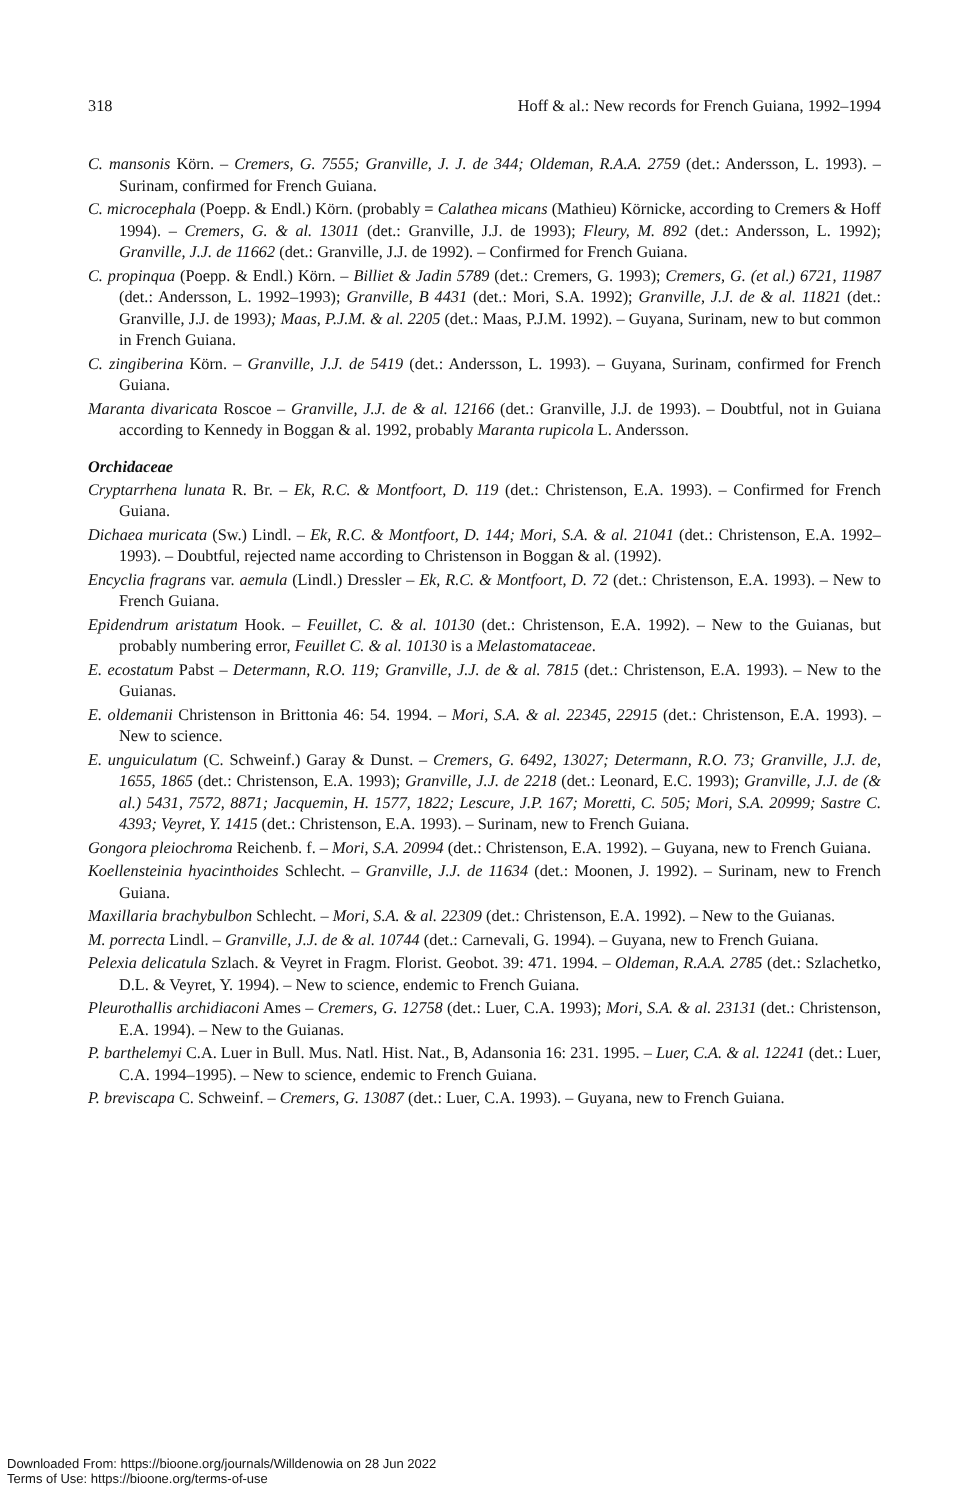318 Hoff & al.: New records for French Guiana, 1992–1994
C. mansonis Körn. – Cremers, G. 7555; Granville, J. J. de 344; Oldeman, R.A.A. 2759 (det.: Andersson, L. 1993). – Surinam, confirmed for French Guiana.
C. microcephala (Poepp. & Endl.) Körn. (probably = Calathea micans (Mathieu) Körnicke, according to Cremers & Hoff 1994). – Cremers, G. & al. 13011 (det.: Granville, J.J. de 1993); Fleury, M. 892 (det.: Andersson, L. 1992); Granville, J.J. de 11662 (det.: Granville, J.J. de 1992). – Confirmed for French Guiana.
C. propinqua (Poepp. & Endl.) Körn. – Billiet & Jadin 5789 (det.: Cremers, G. 1993); Cremers, G. (et al.) 6721, 11987 (det.: Andersson, L. 1992–1993); Granville, B 4431 (det.: Mori, S.A. 1992); Granville, J.J. de & al. 11821 (det.: Granville, J.J. de 1993); Maas, P.J.M. & al. 2205 (det.: Maas, P.J.M. 1992). – Guyana, Surinam, new to but common in French Guiana.
C. zingiberina Körn. – Granville, J.J. de 5419 (det.: Andersson, L. 1993). – Guyana, Surinam, confirmed for French Guiana.
Maranta divaricata Roscoe – Granville, J.J. de & al. 12166 (det.: Granville, J.J. de 1993). – Doubtful, not in Guiana according to Kennedy in Boggan & al. 1992, probably Maranta rupicola L. Andersson.
Orchidaceae
Cryptarrhena lunata R. Br. – Ek, R.C. & Montfoort, D. 119 (det.: Christenson, E.A. 1993). – Confirmed for French Guiana.
Dichaea muricata (Sw.) Lindl. – Ek, R.C. & Montfoort, D. 144; Mori, S.A. & al. 21041 (det.: Christenson, E.A. 1992–1993). – Doubtful, rejected name according to Christenson in Boggan & al. (1992).
Encyclia fragrans var. aemula (Lindl.) Dressler – Ek, R.C. & Montfoort, D. 72 (det.: Christenson, E.A. 1993). – New to French Guiana.
Epidendrum aristatum Hook. – Feuillet, C. & al. 10130 (det.: Christenson, E.A. 1992). – New to the Guianas, but probably numbering error, Feuillet C. & al. 10130 is a Melastomataceae.
E. ecostatum Pabst – Determann, R.O. 119; Granville, J.J. de & al. 7815 (det.: Christenson, E.A. 1993). – New to the Guianas.
E. oldemanii Christenson in Brittonia 46: 54. 1994. – Mori, S.A. & al. 22345, 22915 (det.: Christenson, E.A. 1993). – New to science.
E. unguiculatum (C. Schweinf.) Garay & Dunst. – Cremers, G. 6492, 13027; Determann, R.O. 73; Granville, J.J. de, 1655, 1865 (det.: Christenson, E.A. 1993); Granville, J.J. de 2218 (det.: Leonard, E.C. 1993); Granville, J.J. de (& al.) 5431, 7572, 8871; Jacquemin, H. 1577, 1822; Lescure, J.P. 167; Moretti, C. 505; Mori, S.A. 20999; Sastre C. 4393; Veyret, Y. 1415 (det.: Christenson, E.A. 1993). – Surinam, new to French Guiana.
Gongora pleiochroma Reichenb. f. – Mori, S.A. 20994 (det.: Christenson, E.A. 1992). – Guyana, new to French Guiana.
Koellensteinia hyacinthoides Schlecht. – Granville, J.J. de 11634 (det.: Moonen, J. 1992). – Surinam, new to French Guiana.
Maxillaria brachybulbon Schlecht. – Mori, S.A. & al. 22309 (det.: Christenson, E.A. 1992). – New to the Guianas.
M. porrecta Lindl. – Granville, J.J. de & al. 10744 (det.: Carnevali, G. 1994). – Guyana, new to French Guiana.
Pelexia delicatula Szlach. & Veyret in Fragm. Florist. Geobot. 39: 471. 1994. – Oldeman, R.A.A. 2785 (det.: Szlachetko, D.L. & Veyret, Y. 1994). – New to science, endemic to French Guiana.
Pleurothallis archidiaconi Ames – Cremers, G. 12758 (det.: Luer, C.A. 1993); Mori, S.A. & al. 23131 (det.: Christenson, E.A. 1994). – New to the Guianas.
P. barthelemyi C.A. Luer in Bull. Mus. Natl. Hist. Nat., B, Adansonia 16: 231. 1995. – Luer, C.A. & al. 12241 (det.: Luer, C.A. 1994–1995). – New to science, endemic to French Guiana.
P. breviscapa C. Schweinf. – Cremers, G. 13087 (det.: Luer, C.A. 1993). – Guyana, new to French Guiana.
Downloaded From: https://bioone.org/journals/Willdenowia on 28 Jun 2022
Terms of Use: https://bioone.org/terms-of-use